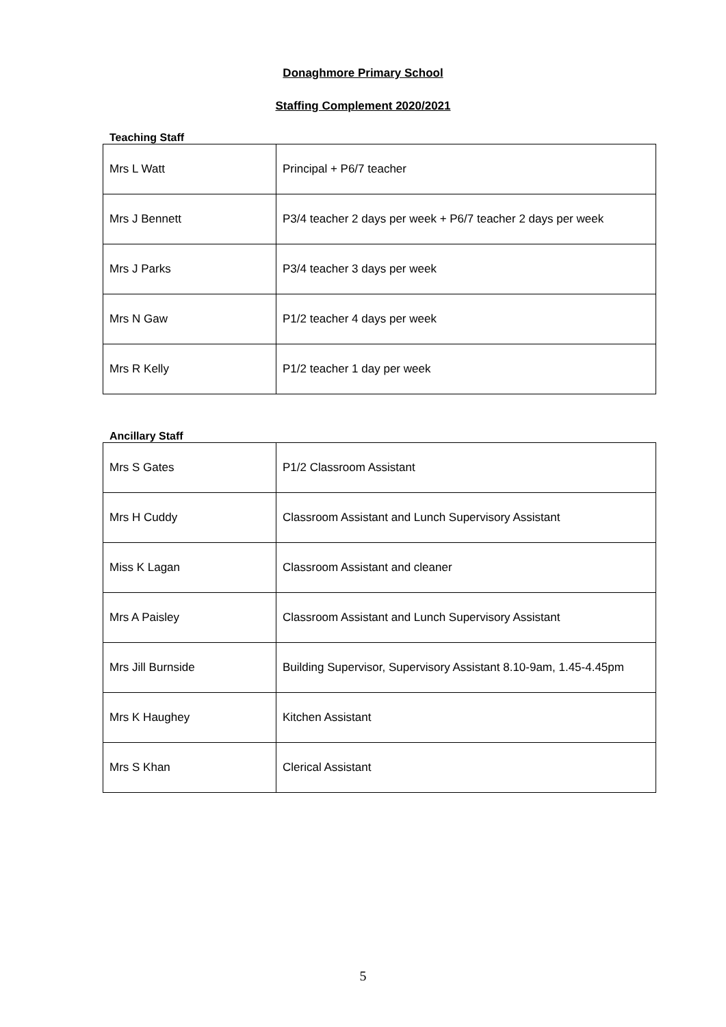Donaghmore Primary School
Staffing Complement 2020/2021
Teaching Staff
| Mrs L Watt | Principal + P6/7 teacher |
| Mrs J Bennett | P3/4 teacher 2 days per week + P6/7 teacher 2 days per week |
| Mrs J Parks | P3/4 teacher 3 days per week |
| Mrs N Gaw | P1/2 teacher 4 days per week |
| Mrs R Kelly | P1/2 teacher 1 day per week |
Ancillary Staff
| Mrs S Gates | P1/2 Classroom Assistant |
| Mrs H Cuddy | Classroom Assistant and Lunch Supervisory Assistant |
| Miss K Lagan | Classroom Assistant and cleaner |
| Mrs A Paisley | Classroom Assistant and Lunch Supervisory Assistant |
| Mrs Jill Burnside | Building Supervisor, Supervisory Assistant 8.10-9am, 1.45-4.45pm |
| Mrs K Haughey | Kitchen Assistant |
| Mrs S Khan | Clerical Assistant |
5